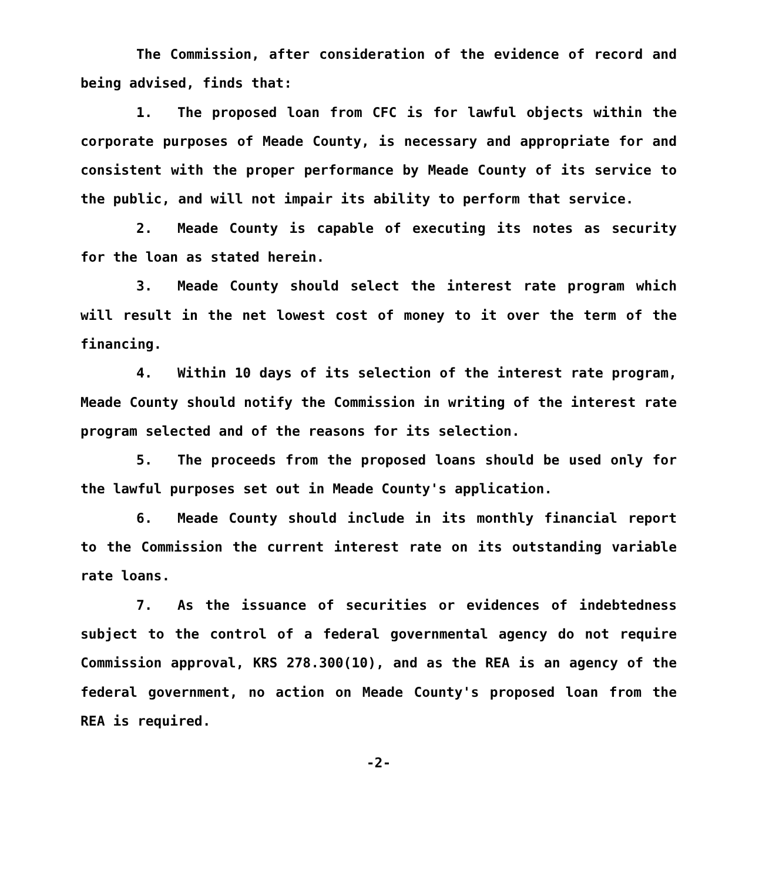The Commission, after consideration of the evidence of record and being advised, finds that:
1. The proposed loan from CFC is for lawful objects within the corporate purposes of Meade County, is necessary and appropriate for and consistent with the proper performance by Meade County of its service to the public, and will not impair its ability to perform that service.
2. Meade County is capable of executing its notes as security for the loan as stated herein.
3. Meade County should select the interest rate program which will result in the net lowest cost of money to it over the term of the financing.
4. Within 10 days of its selection of the interest rate program, Meade County should notify the Commission in writing of the interest rate program selected and of the reasons for its selection.
5. The proceeds from the proposed loans should be used only for the lawful purposes set out in Meade County's application.
6. Meade County should include in its monthly financial report to the Commission the current interest rate on its outstanding variable rate loans.
7. As the issuance of securities or evidences of indebtedness subject to the control of a federal governmental agency do not require Commission approval, KRS 278.300(10), and as the REA is an agency of the federal government, no action on Meade County's proposed loan from the REA is required.
-2-